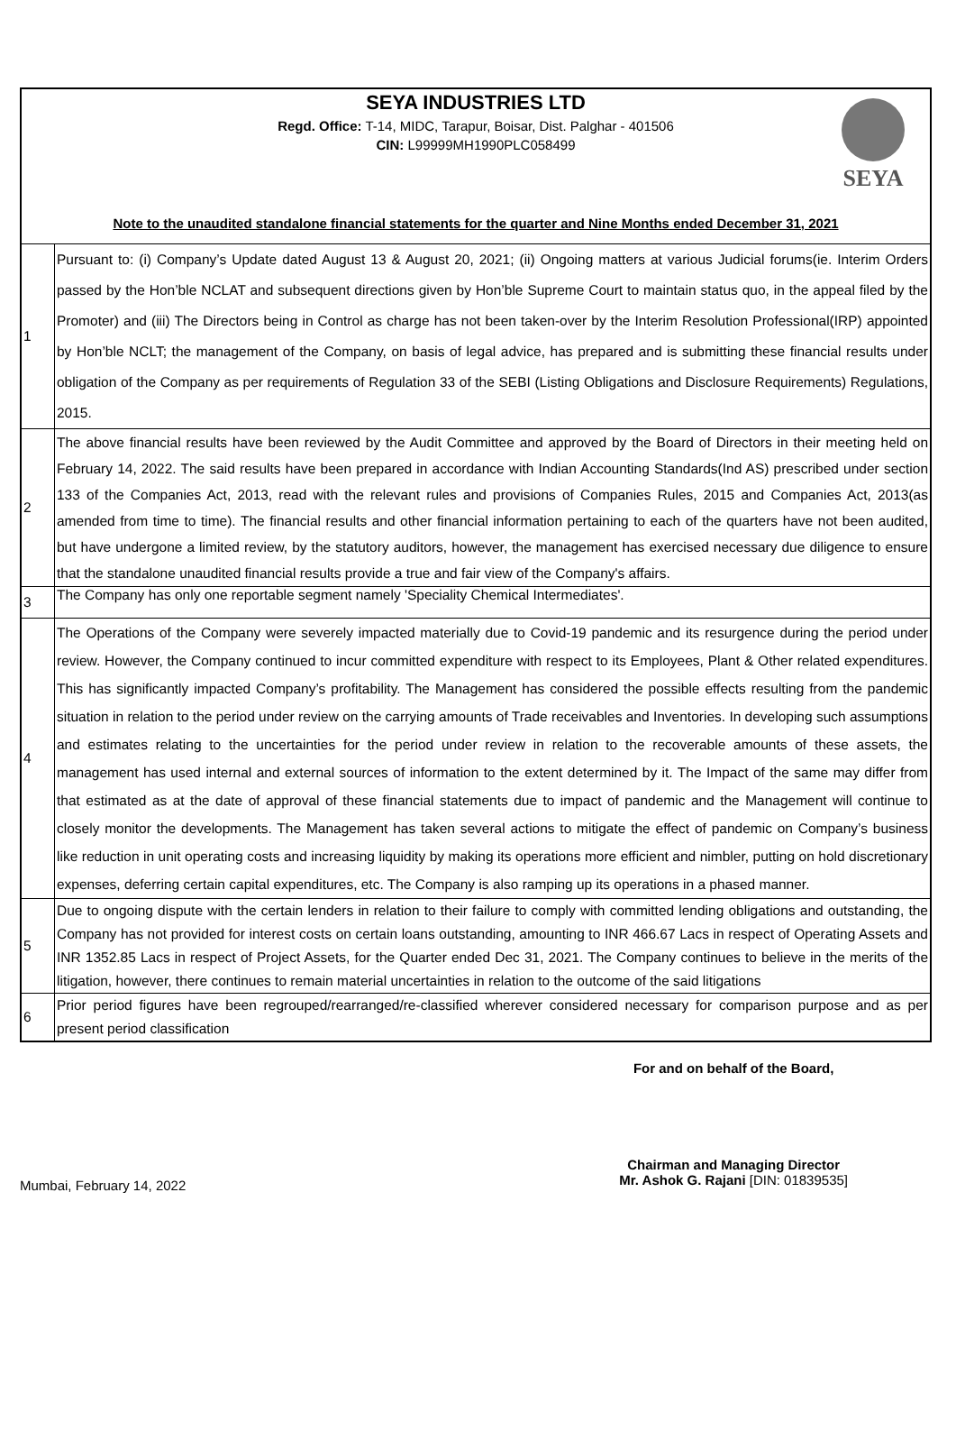SEYA INDUSTRIES LTD
Regd. Office: T-14, MIDC, Tarapur, Boisar, Dist. Palghar - 401506
CIN: L99999MH1990PLC058499
SEYA
Note to the unaudited standalone financial statements for the quarter and Nine Months ended December 31, 2021
| 1 | Pursuant to: (i) Company’s Update dated August 13 & August 20, 2021; (ii) Ongoing matters at various Judicial forums(ie. Interim Orders passed by the Hon’ble NCLAT and subsequent directions given by Hon’ble Supreme Court to maintain status quo, in the appeal filed by the Promoter) and (iii) The Directors being in Control as charge has not been taken-over by the Interim Resolution Professional(IRP) appointed by Hon’ble NCLT; the management of the Company, on basis of legal advice, has prepared and is submitting these financial results under obligation of the Company as per requirements of Regulation 33 of the SEBI (Listing Obligations and Disclosure Requirements) Regulations, 2015. |
| 2 | The above financial results have been reviewed by the Audit Committee and approved by the Board of Directors in their meeting held on February 14, 2022. The said results have been prepared in accordance with Indian Accounting Standards(Ind AS) prescribed under section 133 of the Companies Act, 2013, read with the relevant rules and provisions of Companies Rules, 2015 and Companies Act, 2013(as amended from time to time). The financial results and other financial information pertaining to each of the quarters have not been audited, but have undergone a limited review, by the statutory auditors, however, the management has exercised necessary due diligence to ensure that the standalone unaudited financial results provide a true and fair view of the Company's affairs. |
| 3 | The Company has only one reportable segment namely 'Speciality Chemical Intermediates'. |
| 4 | The Operations of the Company were severely impacted materially due to Covid-19 pandemic and its resurgence during the period under review. However, the Company continued to incur committed expenditure with respect to its Employees, Plant & Other related expenditures. This has significantly impacted Company’s profitability. The Management has considered the possible effects resulting from the pandemic situation in relation to the period under review on the carrying amounts of Trade receivables and Inventories. In developing such assumptions and estimates relating to the uncertainties for the period under review in relation to the recoverable amounts of these assets, the management has used internal and external sources of information to the extent determined by it. The Impact of the same may differ from that estimated as at the date of approval of these financial statements due to impact of pandemic and the Management will continue to closely monitor the developments. The Management has taken several actions to mitigate the effect of pandemic on Company’s business like reduction in unit operating costs and increasing liquidity by making its operations more efficient and nimbler, putting on hold discretionary expenses, deferring certain capital expenditures, etc. The Company is also ramping up its operations in a phased manner. |
| 5 | Due to ongoing dispute with the certain lenders in relation to their failure to comply with committed lending obligations and outstanding, the Company has not provided for interest costs on certain loans outstanding, amounting to INR 466.67 Lacs in respect of Operating Assets and INR 1352.85 Lacs in respect of Project Assets, for the Quarter ended Dec 31, 2021. The Company continues to believe in the merits of the litigation, however, there continues to remain material uncertainties in relation to the outcome of the said litigations |
| 6 | Prior period figures have been regrouped/rearranged/re-classified wherever considered necessary for comparison purpose and as per present period classification |
Mumbai, February 14, 2022
For and on behalf of the Board,
Chairman and Managing Director
Mr. Ashok G. Rajani [DIN: 01839535]